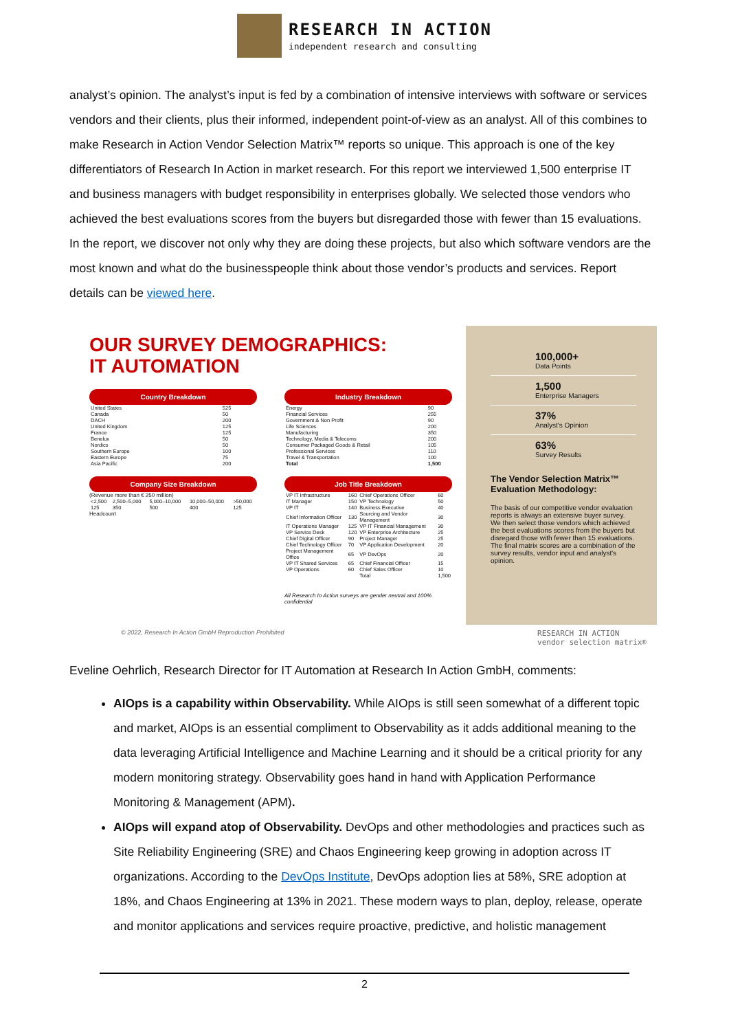RESEARCH IN ACTION
independent research and consulting
analyst’s opinion. The analyst’s input is fed by a combination of intensive interviews with software or services vendors and their clients, plus their informed, independent point-of-view as an analyst. All of this combines to make Research in Action Vendor Selection Matrix™ reports so unique. This approach is one of the key differentiators of Research In Action in market research. For this report we interviewed 1,500 enterprise IT and business managers with budget responsibility in enterprises globally. We selected those vendors who achieved the best evaluations scores from the buyers but disregarded those with fewer than 15 evaluations. In the report, we discover not only why they are doing these projects, but also which software vendors are the most known and what do the businesspeople think about those vendor’s products and services. Report details can be viewed here.
OUR SURVEY DEMOGRAPHICS:
IT AUTOMATION
Country Breakdown
| United States | 525 |
| Canada | 50 |
| DACH | 200 |
| United Kingdom | 125 |
| France | 125 |
| Benelux | 50 |
| Nordics | 50 |
| Southern Europe | 100 |
| Eastern Europe | 75 |
| Asia Pacific | 200 |
Industry Breakdown
| Energy | 90 |
| Financial Services | 255 |
| Government & Non Profit | 90 |
| Life Sciences | 200 |
| Manufacturing | 350 |
| Technology, Media & Telecoms | 200 |
| Consumer Packaged Goods & Retail | 105 |
| Professional Services | 110 |
| Travel & Transportation | 100 |
| Total | 1,500 |
Company Size Breakdown
(Revenue more than € 250 million)
| <2,500 | 2,500–5,000 | 5,000–10,000 | 10,000–50,000 | >50,000 |
| 125 | 350 | 500 | 400 | 125 |
Headcount
Job Title Breakdown
| VP IT Infrastructure | 160 | Chief Operations Officer | 60 |
| IT Manager | 150 | VP Technology | 50 |
| VP IT | 140 | Business Executive | 40 |
| Chief Information Officer | 130 | Sourcing and Vendor Management | 30 |
| IT Operations Manager | 125 | VP IT Financial Management | 30 |
| VP Service Desk | 120 | VP Enterprise Architecture | 25 |
| Chief Digital Officer | 90 | Project Manager | 25 |
| Chief Technology Officer | 70 | VP Application Development | 20 |
| Project Management Office | 65 | VP DevOps | 20 |
| VP IT Shared Services | 65 | Chief Financial Officer | 15 |
| VP Operations | 60 | Chief Sales Officer | 10 |
| | | Total | 1,500 |
All Research In Action surveys are gender neutral and 100% confidential
100,000+
Data Points
1,500
Enterprise Managers
37%
Analyst's Opinion
63%
Survey Results
The Vendor Selection Matrix™
Evaluation Methodology:
The basis of our competitive vendor evaluation reports is always an extensive buyer survey.
We then select those vendors which achieved the best evaluations scores from the buyers but disregard those with fewer than 15 evaluations.
The final matrix scores are a combination of the survey results, vendor input and analyst's opinion.
© 2022, Research In Action GmbH Reproduction Prohibited RESEARCH IN ACTION
vendor selection matrix®
Eveline Oehrlich, Research Director for IT Automation at Research In Action GmbH, comments:
AIOps is a capability within Observability. While AIOps is still seen somewhat of a different topic and market, AIOps is an essential compliment to Observability as it adds additional meaning to the data leveraging Artificial Intelligence and Machine Learning and it should be a critical priority for any modern monitoring strategy. Observability goes hand in hand with Application Performance Monitoring & Management (APM).
AIOps will expand atop of Observability. DevOps and other methodologies and practices such as Site Reliability Engineering (SRE) and Chaos Engineering keep growing in adoption across IT organizations. According to the DevOps Institute, DevOps adoption lies at 58%, SRE adoption at 18%, and Chaos Engineering at 13% in 2021. These modern ways to plan, deploy, release, operate and monitor applications and services require proactive, predictive, and holistic management
2